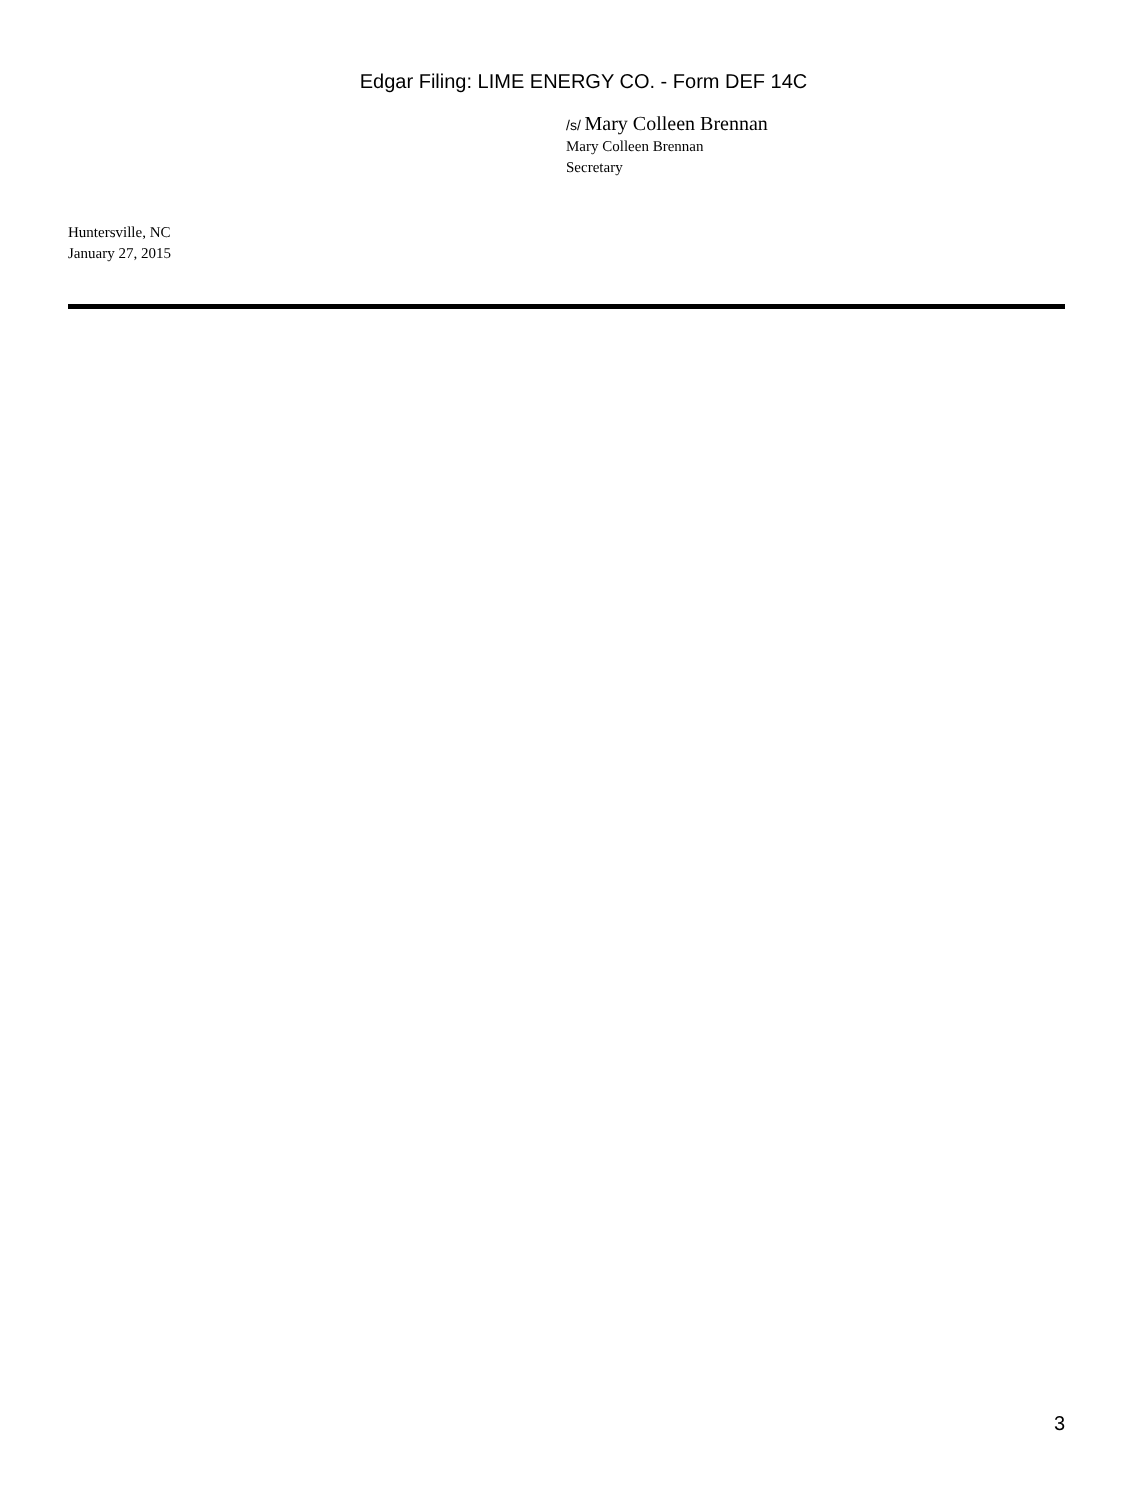Edgar Filing: LIME ENERGY CO. - Form DEF 14C
/s/ Mary Colleen Brennan
Mary Colleen Brennan
Secretary
Huntersville, NC
January 27, 2015
3